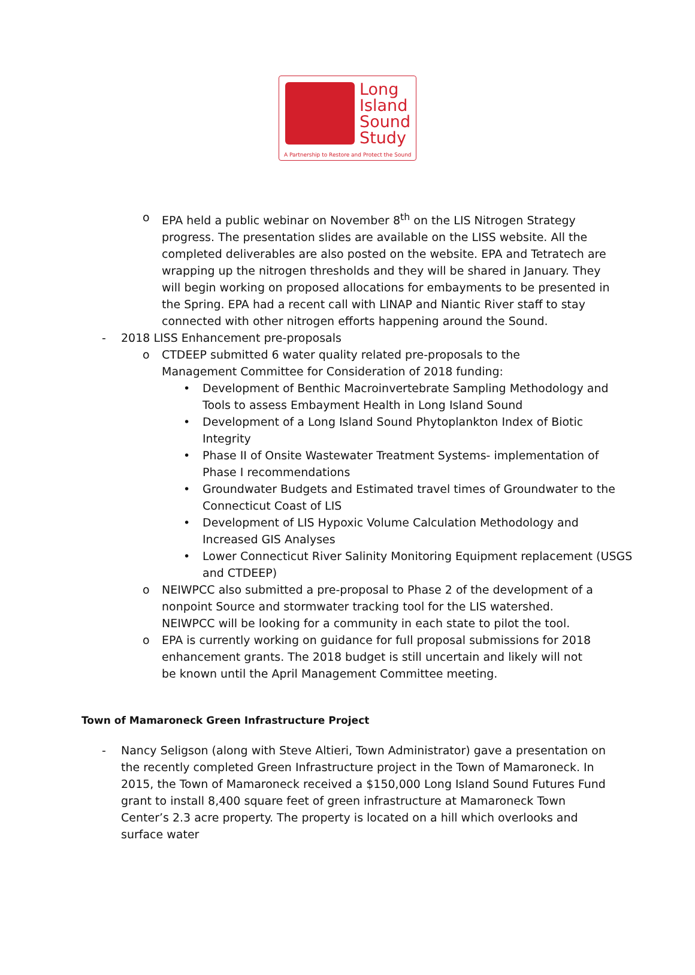Long
Island
Sound
Study
A Partnership to Restore and Protect the Sound
o EPA held a public webinar on November 8<sup>th</sup> on the LIS Nitrogen Strategy progress. The presentation slides are available on the LISS website. All the completed deliverables are also posted on the website. EPA and Tetratech are wrapping up the nitrogen thresholds and they will be shared in January. They will begin working on proposed allocations for embayments to be presented in the Spring. EPA had a recent call with LINAP and Niantic River staff to stay connected with other nitrogen efforts happening around the Sound.
- 2018 LISS Enhancement pre-proposals
o CTDEEP submitted 6 water quality related pre-proposals to the Management Committee for Consideration of 2018 funding:
• Development of Benthic Macroinvertebrate Sampling Methodology and Tools to assess Embayment Health in Long Island Sound
• Development of a Long Island Sound Phytoplankton Index of Biotic Integrity
• Phase II of Onsite Wastewater Treatment Systems- implementation of Phase I recommendations
• Groundwater Budgets and Estimated travel times of Groundwater to the Connecticut Coast of LIS
• Development of LIS Hypoxic Volume Calculation Methodology and Increased GIS Analyses
• Lower Connecticut River Salinity Monitoring Equipment replacement (USGS and CTDEEP)
o NEIWPCC also submitted a pre-proposal to Phase 2 of the development of a nonpoint Source and stormwater tracking tool for the LIS watershed. NEIWPCC will be looking for a community in each state to pilot the tool.
o EPA is currently working on guidance for full proposal submissions for 2018 enhancement grants. The 2018 budget is still uncertain and likely will not be known until the April Management Committee meeting.
Town of Mamaroneck Green Infrastructure Project
- Nancy Seligson (along with Steve Altieri, Town Administrator) gave a presentation on the recently completed Green Infrastructure project in the Town of Mamaroneck. In 2015, the Town of Mamaroneck received a $150,000 Long Island Sound Futures Fund grant to install 8,400 square feet of green infrastructure at Mamaroneck Town Center’s 2.3 acre property. The property is located on a hill which overlooks and surface water